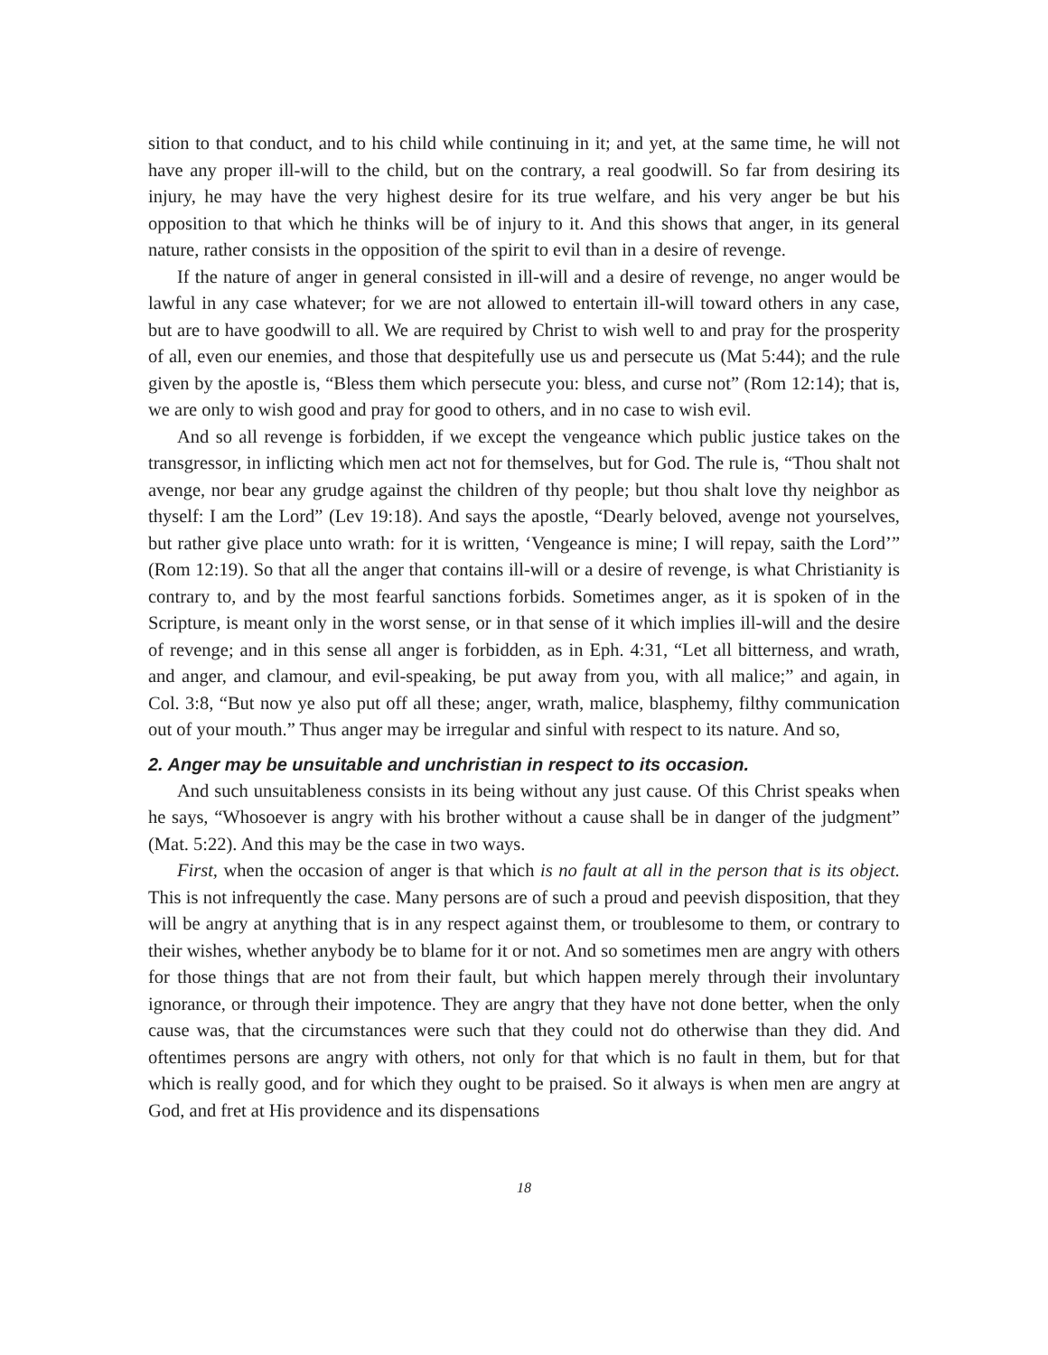sition to that conduct, and to his child while continuing in it; and yet, at the same time, he will not have any proper ill-will to the child, but on the contrary, a real goodwill. So far from desiring its injury, he may have the very highest desire for its true welfare, and his very anger be but his opposition to that which he thinks will be of injury to it. And this shows that anger, in its general nature, rather consists in the opposition of the spirit to evil than in a desire of revenge.
If the nature of anger in general consisted in ill-will and a desire of revenge, no anger would be lawful in any case whatever; for we are not allowed to entertain ill-will toward others in any case, but are to have goodwill to all. We are required by Christ to wish well to and pray for the prosperity of all, even our enemies, and those that despitefully use us and persecute us (Mat 5:44); and the rule given by the apostle is, “Bless them which persecute you: bless, and curse not” (Rom 12:14); that is, we are only to wish good and pray for good to others, and in no case to wish evil.
And so all revenge is forbidden, if we except the vengeance which public justice takes on the transgressor, in inflicting which men act not for themselves, but for God. The rule is, “Thou shalt not avenge, nor bear any grudge against the children of thy people; but thou shalt love thy neighbor as thyself: I am the Lord” (Lev 19:18). And says the apostle, “Dearly beloved, avenge not yourselves, but rather give place unto wrath: for it is written, ‘Vengeance is mine; I will repay, saith the Lord’” (Rom 12:19). So that all the anger that contains ill-will or a desire of revenge, is what Christianity is contrary to, and by the most fearful sanctions forbids. Sometimes anger, as it is spoken of in the Scripture, is meant only in the worst sense, or in that sense of it which implies ill-will and the desire of revenge; and in this sense all anger is forbidden, as in Eph. 4:31, “Let all bitterness, and wrath, and anger, and clamour, and evil-speaking, be put away from you, with all malice;” and again, in Col. 3:8, “But now ye also put off all these; anger, wrath, malice, blasphemy, filthy communication out of your mouth.” Thus anger may be irregular and sinful with respect to its nature. And so,
2. Anger may be unsuitable and unchristian in respect to its occasion.
And such unsuitableness consists in its being without any just cause. Of this Christ speaks when he says, “Whosoever is angry with his brother without a cause shall be in danger of the judgment” (Mat. 5:22). And this may be the case in two ways.
First, when the occasion of anger is that which is no fault at all in the person that is its object. This is not infrequently the case. Many persons are of such a proud and peevish disposition, that they will be angry at anything that is in any respect against them, or troublesome to them, or contrary to their wishes, whether anybody be to blame for it or not. And so sometimes men are angry with others for those things that are not from their fault, but which happen merely through their involuntary ignorance, or through their impotence. They are angry that they have not done better, when the only cause was, that the circumstances were such that they could not do otherwise than they did. And oftentimes persons are angry with others, not only for that which is no fault in them, but for that which is really good, and for which they ought to be praised. So it always is when men are angry at God, and fret at His providence and its dispensations
18